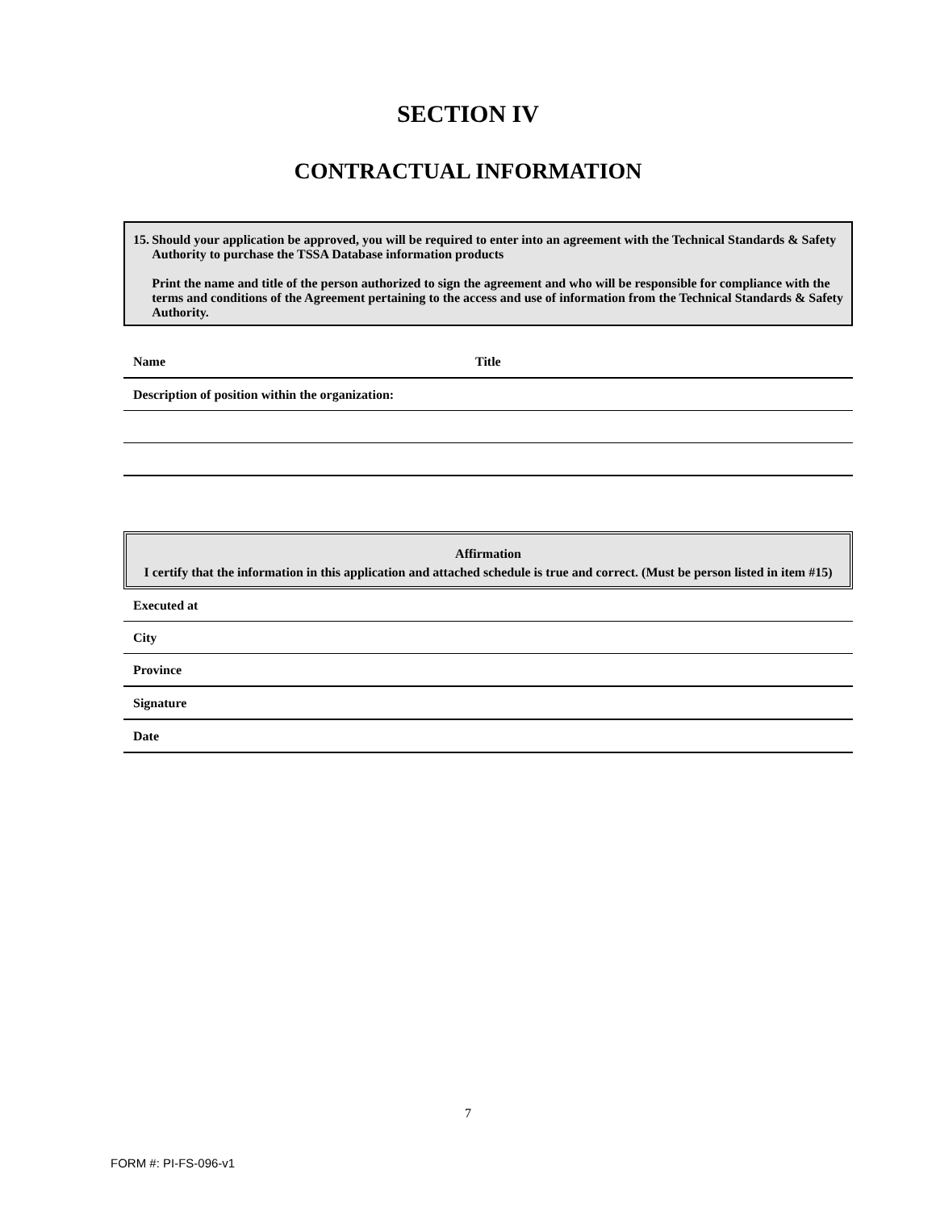SECTION IV
CONTRACTUAL INFORMATION
15. Should your application be approved, you will be required to enter into an agreement with the Technical Standards & Safety Authority to purchase the TSSA Database information products
Print the name and title of the person authorized to sign the agreement and who will be responsible for compliance with the terms and conditions of the Agreement pertaining to the access and use of information from the Technical Standards & Safety Authority.
| Name | Title |
| Description of position within the organization: | |
Affirmation
I certify that the information in this application and attached schedule is true and correct. (Must be person listed in item #15)
| Executed at |
| City |
| Province |
| Signature |
| Date |
7
FORM #: PI-FS-096-v1